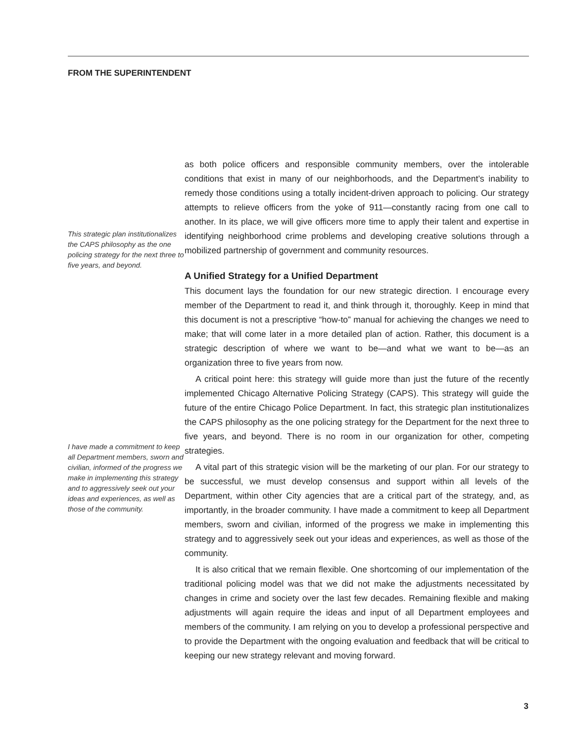FROM THE SUPERINTENDENT
This strategic plan institutionalizes the CAPS philosophy as the one policing strategy for the next three to five years, and beyond.
I have made a commitment to keep all Department members, sworn and civilian, informed of the progress we make in implementing this strategy and to aggressively seek out your ideas and experiences, as well as those of the community.
as both police officers and responsible community members, over the intolerable conditions that exist in many of our neighborhoods, and the Department’s inability to remedy those conditions using a totally incident-driven approach to policing. Our strategy attempts to relieve officers from the yoke of 911—constantly racing from one call to another. In its place, we will give officers more time to apply their talent and expertise in identifying neighborhood crime problems and developing creative solutions through a mobilized partnership of government and community resources.
A Unified Strategy for a Unified Department
This document lays the foundation for our new strategic direction. I encourage every member of the Department to read it, and think through it, thoroughly. Keep in mind that this document is not a prescriptive “how-to” manual for achieving the changes we need to make; that will come later in a more detailed plan of action. Rather, this document is a strategic description of where we want to be—and what we want to be—as an organization three to five years from now.
A critical point here: this strategy will guide more than just the future of the recently implemented Chicago Alternative Policing Strategy (CAPS). This strategy will guide the future of the entire Chicago Police Department. In fact, this strategic plan institutionalizes the CAPS philosophy as the one policing strategy for the Department for the next three to five years, and beyond. There is no room in our organization for other, competing strategies.
A vital part of this strategic vision will be the marketing of our plan. For our strategy to be successful, we must develop consensus and support within all levels of the Department, within other City agencies that are a critical part of the strategy, and, as importantly, in the broader community. I have made a commitment to keep all Department members, sworn and civilian, informed of the progress we make in implementing this strategy and to aggressively seek out your ideas and experiences, as well as those of the community.
It is also critical that we remain flexible. One shortcoming of our implementation of the traditional policing model was that we did not make the adjustments necessitated by changes in crime and society over the last few decades. Remaining flexible and making adjustments will again require the ideas and input of all Department employees and members of the community. I am relying on you to develop a professional perspective and to provide the Department with the ongoing evaluation and feedback that will be critical to keeping our new strategy relevant and moving forward.
3